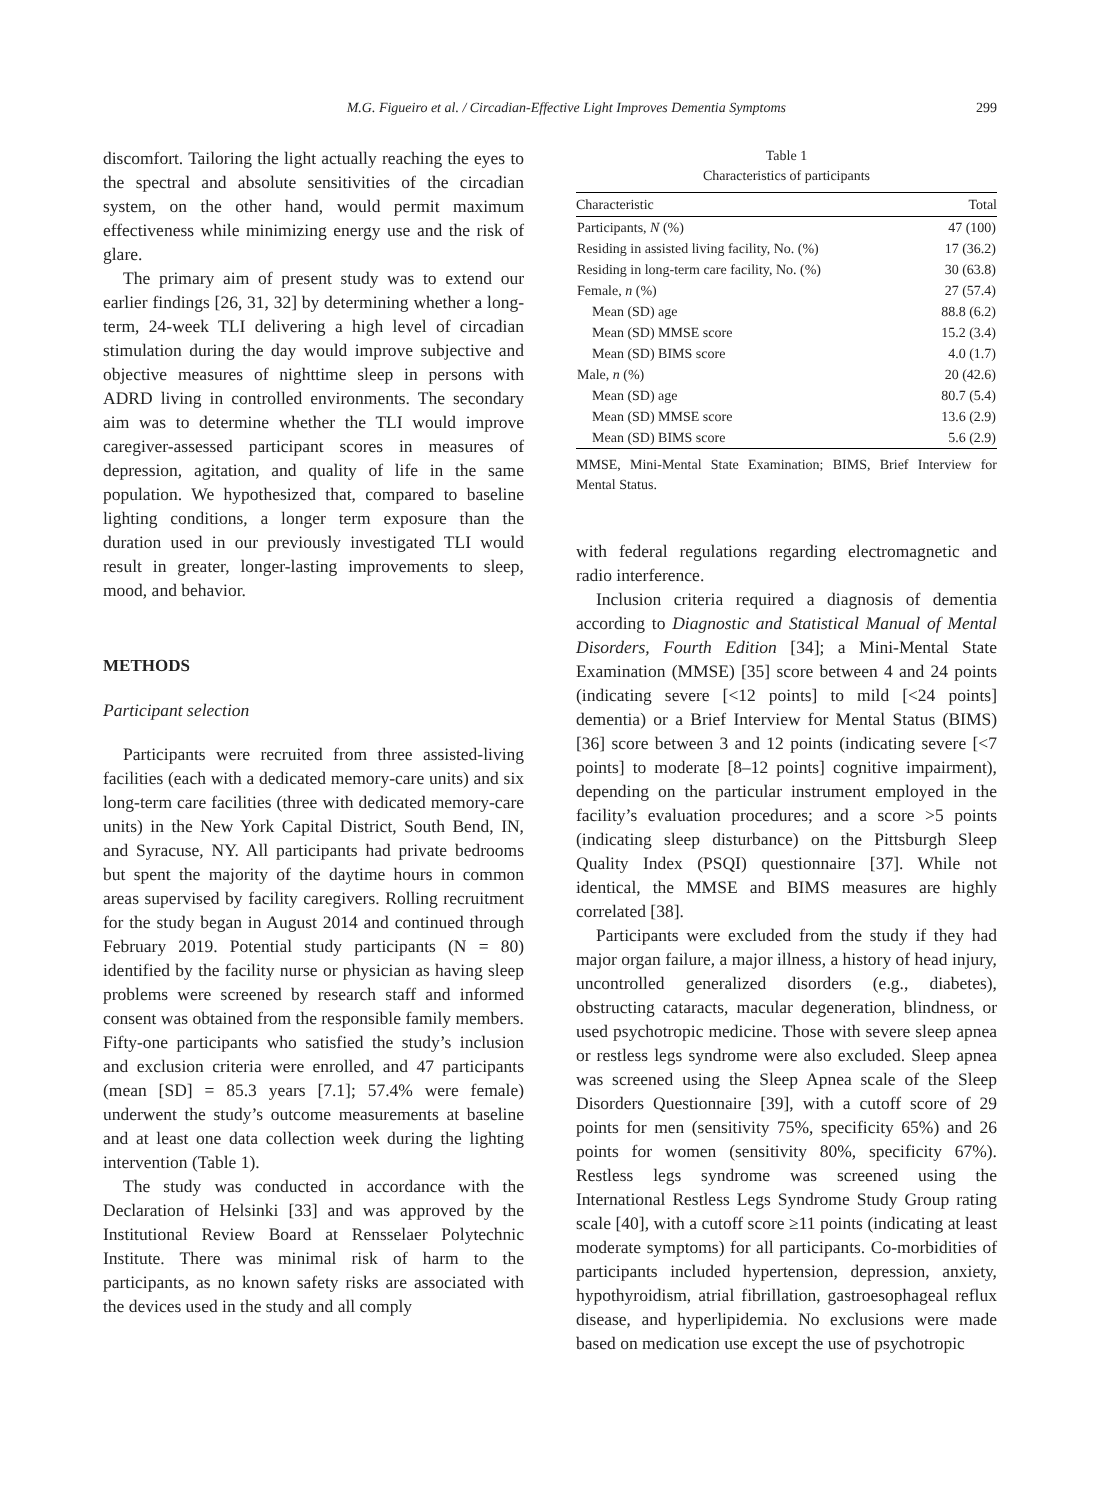M.G. Figueiro et al. / Circadian-Effective Light Improves Dementia Symptoms 299
discomfort. Tailoring the light actually reaching the eyes to the spectral and absolute sensitivities of the circadian system, on the other hand, would permit maximum effectiveness while minimizing energy use and the risk of glare.
The primary aim of present study was to extend our earlier findings [26, 31, 32] by determining whether a long-term, 24-week TLI delivering a high level of circadian stimulation during the day would improve subjective and objective measures of nighttime sleep in persons with ADRD living in controlled environments. The secondary aim was to determine whether the TLI would improve caregiver-assessed participant scores in measures of depression, agitation, and quality of life in the same population. We hypothesized that, compared to baseline lighting conditions, a longer term exposure than the duration used in our previously investigated TLI would result in greater, longer-lasting improvements to sleep, mood, and behavior.
METHODS
Participant selection
Participants were recruited from three assisted-living facilities (each with a dedicated memory-care units) and six long-term care facilities (three with dedicated memory-care units) in the New York Capital District, South Bend, IN, and Syracuse, NY. All participants had private bedrooms but spent the majority of the daytime hours in common areas supervised by facility caregivers. Rolling recruitment for the study began in August 2014 and continued through February 2019. Potential study participants (N = 80) identified by the facility nurse or physician as having sleep problems were screened by research staff and informed consent was obtained from the responsible family members. Fifty-one participants who satisfied the study’s inclusion and exclusion criteria were enrolled, and 47 participants (mean [SD] = 85.3 years [7.1]; 57.4% were female) underwent the study’s outcome measurements at baseline and at least one data collection week during the lighting intervention (Table 1).
The study was conducted in accordance with the Declaration of Helsinki [33] and was approved by the Institutional Review Board at Rensselaer Polytechnic Institute. There was minimal risk of harm to the participants, as no known safety risks are associated with the devices used in the study and all comply
Table 1
Characteristics of participants
| Characteristic | Total |
| --- | --- |
| Participants, N (%) | 47 (100) |
| Residing in assisted living facility, No. (%) | 17 (36.2) |
| Residing in long-term care facility, No. (%) | 30 (63.8) |
| Female, n (%) | 27 (57.4) |
| Mean (SD) age | 88.8 (6.2) |
| Mean (SD) MMSE score | 15.2 (3.4) |
| Mean (SD) BIMS score | 4.0 (1.7) |
| Male, n (%) | 20 (42.6) |
| Mean (SD) age | 80.7 (5.4) |
| Mean (SD) MMSE score | 13.6 (2.9) |
| Mean (SD) BIMS score | 5.6 (2.9) |
MMSE, Mini-Mental State Examination; BIMS, Brief Interview for Mental Status.
with federal regulations regarding electromagnetic and radio interference.
Inclusion criteria required a diagnosis of dementia according to Diagnostic and Statistical Manual of Mental Disorders, Fourth Edition [34]; a Mini-Mental State Examination (MMSE) [35] score between 4 and 24 points (indicating severe [<12 points] to mild [<24 points] dementia) or a Brief Interview for Mental Status (BIMS) [36] score between 3 and 12 points (indicating severe [<7 points] to moderate [8–12 points] cognitive impairment), depending on the particular instrument employed in the facility’s evaluation procedures; and a score >5 points (indicating sleep disturbance) on the Pittsburgh Sleep Quality Index (PSQI) questionnaire [37]. While not identical, the MMSE and BIMS measures are highly correlated [38].
Participants were excluded from the study if they had major organ failure, a major illness, a history of head injury, uncontrolled generalized disorders (e.g., diabetes), obstructing cataracts, macular degeneration, blindness, or used psychotropic medicine. Those with severe sleep apnea or restless legs syndrome were also excluded. Sleep apnea was screened using the Sleep Apnea scale of the Sleep Disorders Questionnaire [39], with a cutoff score of 29 points for men (sensitivity 75%, specificity 65%) and 26 points for women (sensitivity 80%, specificity 67%). Restless legs syndrome was screened using the International Restless Legs Syndrome Study Group rating scale [40], with a cutoff score ≥11 points (indicating at least moderate symptoms) for all participants. Co-morbidities of participants included hypertension, depression, anxiety, hypothyroidism, atrial fibrillation, gastroesophageal reflux disease, and hyperlipidemia. No exclusions were made based on medication use except the use of psychotropic